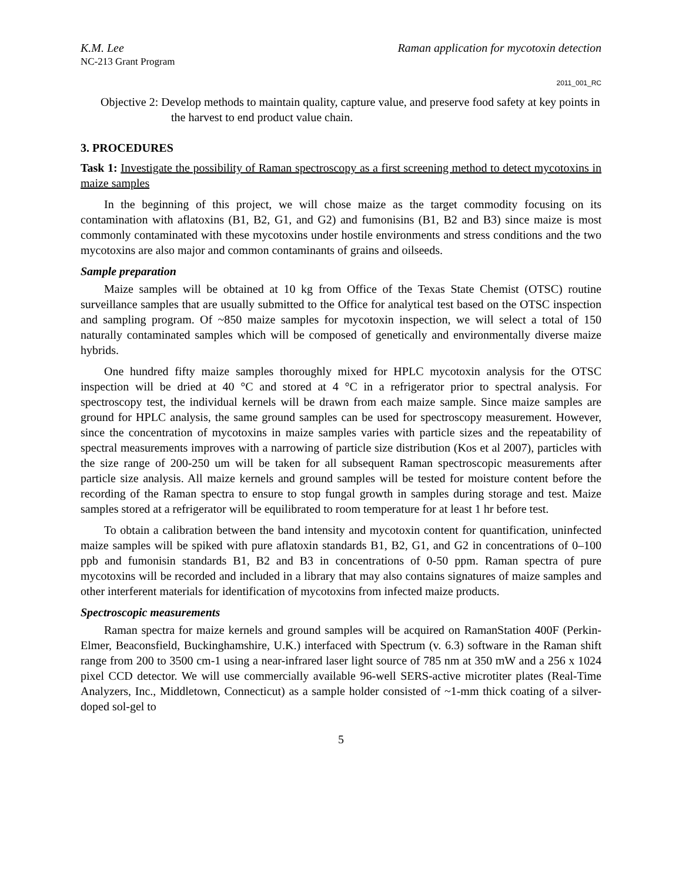K.M. Lee Raman application for mycotoxin detection
NC-213 Grant Program
2011_001_RC
Objective 2: Develop methods to maintain quality, capture value, and preserve food safety at key points in the harvest to end product value chain.
3. PROCEDURES
Task 1: Investigate the possibility of Raman spectroscopy as a first screening method to detect mycotoxins in maize samples
In the beginning of this project, we will chose maize as the target commodity focusing on its contamination with aflatoxins (B1, B2, G1, and G2) and fumonisins (B1, B2 and B3) since maize is most commonly contaminated with these mycotoxins under hostile environments and stress conditions and the two mycotoxins are also major and common contaminants of grains and oilseeds.
Sample preparation
Maize samples will be obtained at 10 kg from Office of the Texas State Chemist (OTSC) routine surveillance samples that are usually submitted to the Office for analytical test based on the OTSC inspection and sampling program. Of ~850 maize samples for mycotoxin inspection, we will select a total of 150 naturally contaminated samples which will be composed of genetically and environmentally diverse maize hybrids.
One hundred fifty maize samples thoroughly mixed for HPLC mycotoxin analysis for the OTSC inspection will be dried at 40 °C and stored at 4 °C in a refrigerator prior to spectral analysis. For spectroscopy test, the individual kernels will be drawn from each maize sample. Since maize samples are ground for HPLC analysis, the same ground samples can be used for spectroscopy measurement. However, since the concentration of mycotoxins in maize samples varies with particle sizes and the repeatability of spectral measurements improves with a narrowing of particle size distribution (Kos et al 2007), particles with the size range of 200-250 um will be taken for all subsequent Raman spectroscopic measurements after particle size analysis. All maize kernels and ground samples will be tested for moisture content before the recording of the Raman spectra to ensure to stop fungal growth in samples during storage and test. Maize samples stored at a refrigerator will be equilibrated to room temperature for at least 1 hr before test.
To obtain a calibration between the band intensity and mycotoxin content for quantification, uninfected maize samples will be spiked with pure aflatoxin standards B1, B2, G1, and G2 in concentrations of 0–100 ppb and fumonisin standards B1, B2 and B3 in concentrations of 0-50 ppm. Raman spectra of pure mycotoxins will be recorded and included in a library that may also contains signatures of maize samples and other interferent materials for identification of mycotoxins from infected maize products.
Spectroscopic measurements
Raman spectra for maize kernels and ground samples will be acquired on RamanStation 400F (Perkin-Elmer, Beaconsfield, Buckinghamshire, U.K.) interfaced with Spectrum (v. 6.3) software in the Raman shift range from 200 to 3500 cm-1 using a near-infrared laser light source of 785 nm at 350 mW and a 256 x 1024 pixel CCD detector. We will use commercially available 96-well SERS-active microtiter plates (Real-Time Analyzers, Inc., Middletown, Connecticut) as a sample holder consisted of ~1-mm thick coating of a silver-doped sol-gel to
5